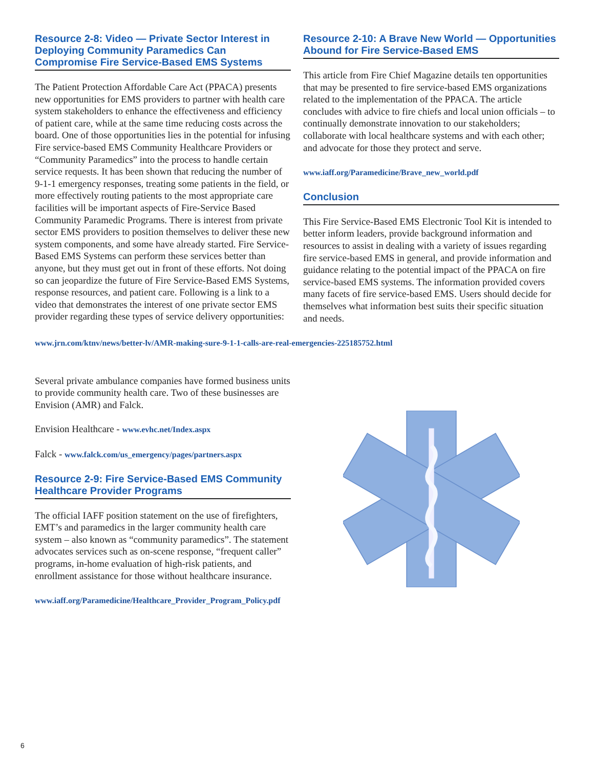Resource 2-8: Video — Private Sector Interest in Deploying Community Paramedics Can Compromise Fire Service-Based EMS Systems
The Patient Protection Affordable Care Act (PPACA) presents new opportunities for EMS providers to partner with health care system stakeholders to enhance the effectiveness and efficiency of patient care, while at the same time reducing costs across the board. One of those opportunities lies in the potential for infusing Fire service-based EMS Community Healthcare Providers or “Community Paramedics” into the process to handle certain service requests. It has been shown that reducing the number of 9-1-1 emergency responses, treating some patients in the field, or more effectively routing patients to the most appropriate care facilities will be important aspects of Fire-Service Based Community Paramedic Programs. There is interest from private sector EMS providers to position themselves to deliver these new system components, and some have already started. Fire Service-Based EMS Systems can perform these services better than anyone, but they must get out in front of these efforts. Not doing so can jeopardize the future of Fire Service-Based EMS Systems, response resources, and patient care. Following is a link to a video that demonstrates the interest of one private sector EMS provider regarding these types of service delivery opportunities:
Resource 2-10: A Brave New World — Opportunities Abound for Fire Service-Based EMS
This article from Fire Chief Magazine details ten opportunities that may be presented to fire service-based EMS organizations related to the implementation of the PPACA. The article concludes with advice to fire chiefs and local union officials – to continually demonstrate innovation to our stakeholders; collaborate with local healthcare systems and with each other; and advocate for those they protect and serve.
www.iaff.org/Paramedicine/Brave_new_world.pdf
Conclusion
This Fire Service-Based EMS Electronic Tool Kit is intended to better inform leaders, provide background information and resources to assist in dealing with a variety of issues regarding fire service-based EMS in general, and provide information and guidance relating to the potential impact of the PPACA on fire service-based EMS systems. The information provided covers many facets of fire service-based EMS. Users should decide for themselves what information best suits their specific situation and needs.
www.jrn.com/ktnv/news/better-lv/AMR-making-sure-9-1-1-calls-are-real-emergencies-225185752.html
Several private ambulance companies have formed business units to provide community health care. Two of these businesses are Envision (AMR) and Falck.
Envision Healthcare - www.evhc.net/Index.aspx
Falck - www.falck.com/us_emergency/pages/partners.aspx
Resource 2-9: Fire Service-Based EMS Community Healthcare Provider Programs
The official IAFF position statement on the use of firefighters, EMT’s and paramedics in the larger community health care system – also known as “community paramedics”. The statement advocates services such as on-scene response, “frequent caller” programs, in-home evaluation of high-risk patients, and enrollment assistance for those without healthcare insurance.
www.iaff.org/Paramedicine/Healthcare_Provider_Program_Policy.pdf
6